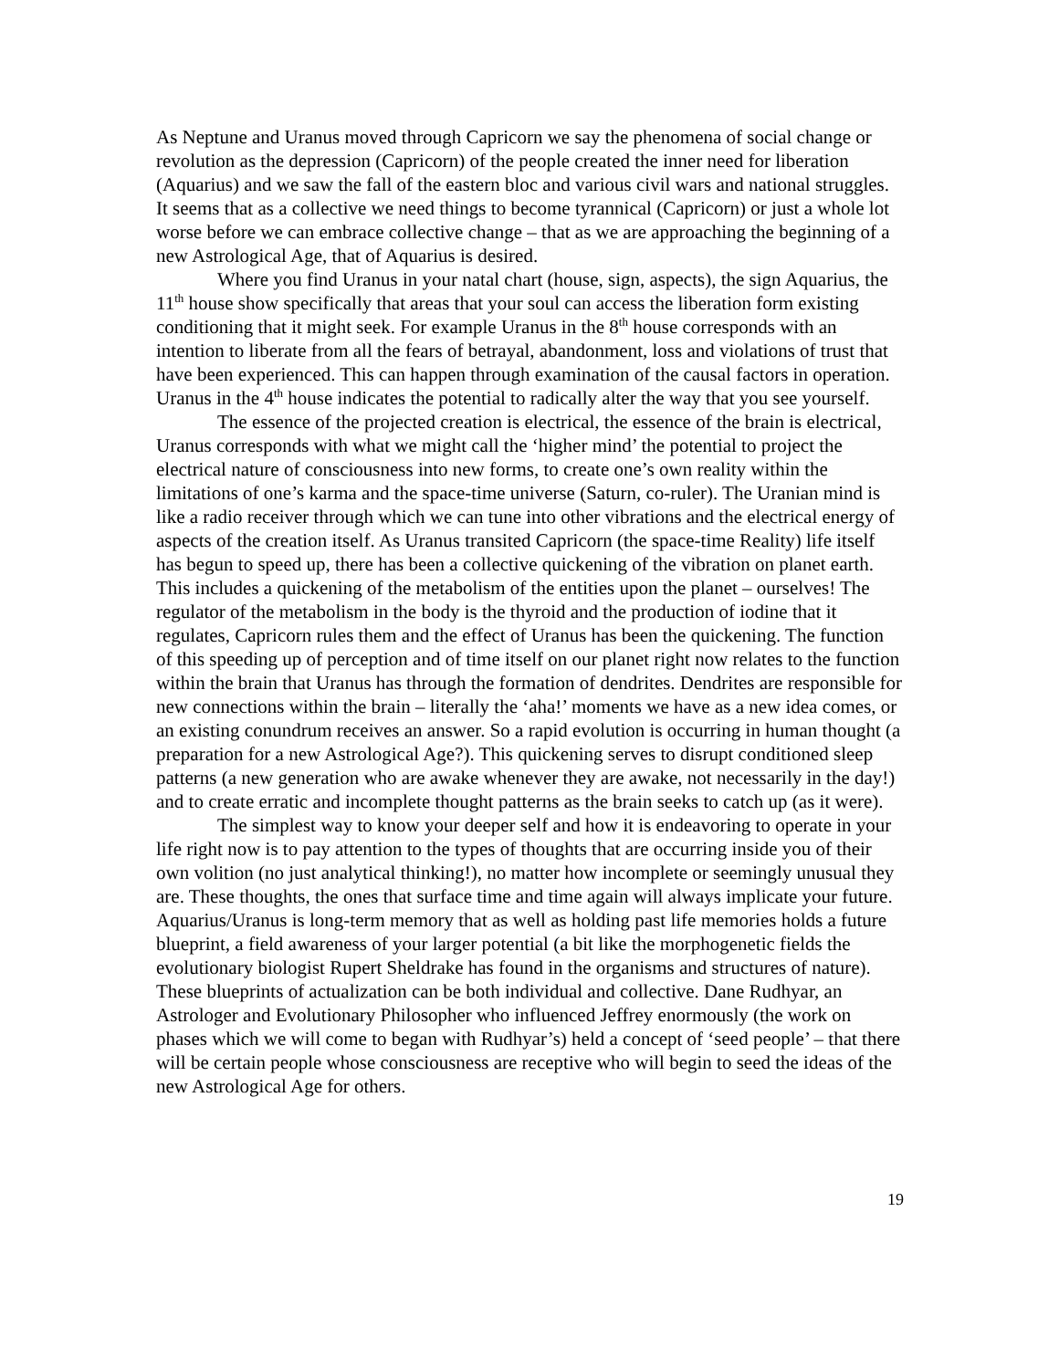As Neptune and Uranus moved through Capricorn we say the phenomena of social change or revolution as the depression (Capricorn) of the people created the inner need for liberation (Aquarius) and we saw the fall of the eastern bloc and various civil wars and national struggles. It seems that as a collective we need things to become tyrannical (Capricorn) or just a whole lot worse before we can embrace collective change – that as we are approaching the beginning of a new Astrological Age, that of Aquarius is desired.
Where you find Uranus in your natal chart (house, sign, aspects), the sign Aquarius, the 11<sup>th</sup> house show specifically that areas that your soul can access the liberation form existing conditioning that it might seek. For example Uranus in the 8<sup>th</sup> house corresponds with an intention to liberate from all the fears of betrayal, abandonment, loss and violations of trust that have been experienced. This can happen through examination of the causal factors in operation. Uranus in the 4<sup>th</sup> house indicates the potential to radically alter the way that you see yourself.
The essence of the projected creation is electrical, the essence of the brain is electrical, Uranus corresponds with what we might call the ‘higher mind’ the potential to project the electrical nature of consciousness into new forms, to create one’s own reality within the limitations of one’s karma and the space-time universe (Saturn, co-ruler). The Uranian mind is like a radio receiver through which we can tune into other vibrations and the electrical energy of aspects of the creation itself. As Uranus transited Capricorn (the space-time Reality) life itself has begun to speed up, there has been a collective quickening of the vibration on planet earth. This includes a quickening of the metabolism of the entities upon the planet – ourselves! The regulator of the metabolism in the body is the thyroid and the production of iodine that it regulates, Capricorn rules them and the effect of Uranus has been the quickening. The function of this speeding up of perception and of time itself on our planet right now relates to the function within the brain that Uranus has through the formation of dendrites. Dendrites are responsible for new connections within the brain – literally the ‘aha!’ moments we have as a new idea comes, or an existing conundrum receives an answer. So a rapid evolution is occurring in human thought (a preparation for a new Astrological Age?). This quickening serves to disrupt conditioned sleep patterns (a new generation who are awake whenever they are awake, not necessarily in the day!) and to create erratic and incomplete thought patterns as the brain seeks to catch up (as it were).
The simplest way to know your deeper self and how it is endeavoring to operate in your life right now is to pay attention to the types of thoughts that are occurring inside you of their own volition (no just analytical thinking!), no matter how incomplete or seemingly unusual they are. These thoughts, the ones that surface time and time again will always implicate your future. Aquarius/Uranus is long-term memory that as well as holding past life memories holds a future blueprint, a field awareness of your larger potential (a bit like the morphogenetic fields the evolutionary biologist Rupert Sheldrake has found in the organisms and structures of nature). These blueprints of actualization can be both individual and collective. Dane Rudhyar, an Astrologer and Evolutionary Philosopher who influenced Jeffrey enormously (the work on phases which we will come to began with Rudhyar’s) held a concept of ‘seed people’ – that there will be certain people whose consciousness are receptive who will begin to seed the ideas of the new Astrological Age for others.
19